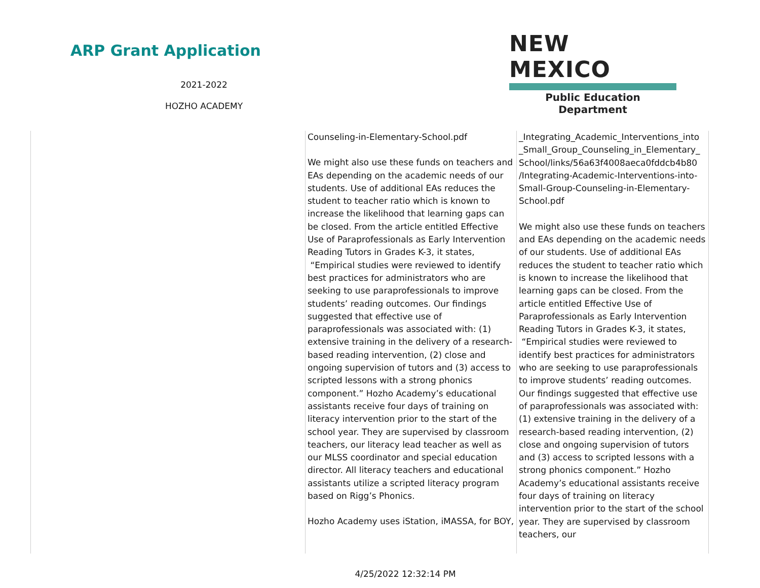ARP Grant Application
2021-2022
HOZHO ACADEMY
NEW MEXICO
Public Education Department
| | Counseling-in-Elementary-School.pdf We might also use these funds on teachers and EAs depending on the academic needs of our students. Use of additional EAs reduces the student to teacher ratio which is known to increase the likelihood that learning gaps can be closed. From the article entitled Effective Use of Paraprofessionals as Early Intervention Reading Tutors in Grades K-3, it states, “Empirical studies were reviewed to identify best practices for administrators who are seeking to use paraprofessionals to improve students’ reading outcomes. Our findings suggested that effective use of paraprofessionals was associated with: (1) extensive training in the delivery of a research-based reading intervention, (2) close and ongoing supervision of tutors and (3) access to scripted lessons with a strong phonics component.” Hozho Academy’s educational assistants receive four days of training on literacy intervention prior to the start of the school year. They are supervised by classroom teachers, our literacy lead teacher as well as our MLSS coordinator and special education director. All literacy teachers and educational assistants utilize a scripted literacy program based on Rigg’s Phonics. Hozho Academy uses iStation, iMASSA, for BOY, | _Integrating_Academic_Interventions_into _Small_Group_Counseling_in_Elementary_ School/links/56a63f4008aeca0fddcb4b80 /Integrating-Academic-Interventions-into-Small-Group-Counseling-in-Elementary-School.pdf We might also use these funds on teachers and EAs depending on the academic needs of our students. Use of additional EAs reduces the student to teacher ratio which is known to increase the likelihood that learning gaps can be closed. From the article entitled Effective Use of Paraprofessionals as Early Intervention Reading Tutors in Grades K-3, it states, “Empirical studies were reviewed to identify best practices for administrators who are seeking to use paraprofessionals to improve students’ reading outcomes. Our findings suggested that effective use of paraprofessionals was associated with: (1) extensive training in the delivery of a research-based reading intervention, (2) close and ongoing supervision of tutors and (3) access to scripted lessons with a strong phonics component.” Hozho Academy’s educational assistants receive four days of training on literacy intervention prior to the start of the school year. They are supervised by classroom teachers, our |
4/25/2022 12:32:14 PM